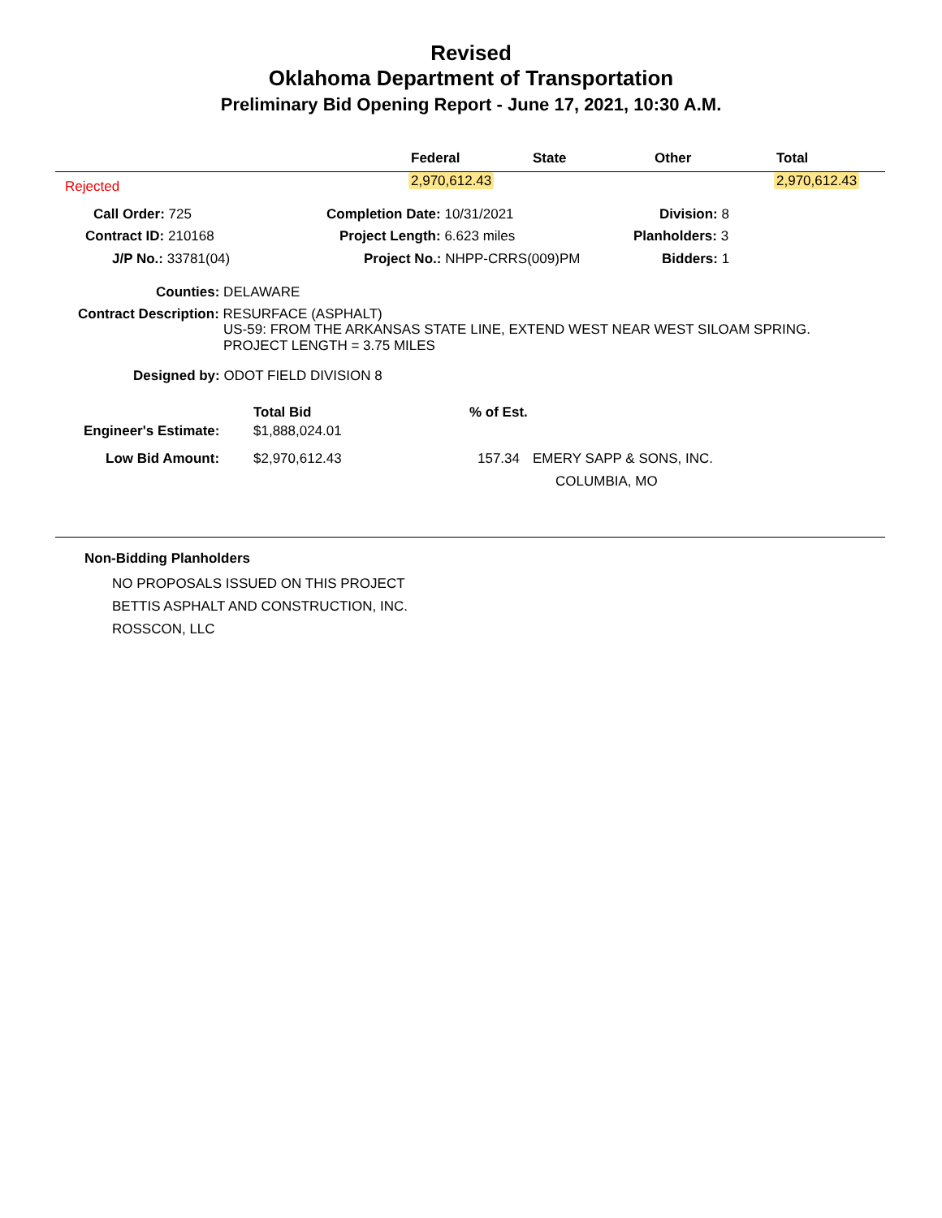Revised
Oklahoma Department of Transportation
Preliminary Bid Opening Report - June 17, 2021, 10:30 A.M.
Federal State Other Total
Rejected 2,970,612.43 2,970,612.43
Call Order: 725 Completion Date: 10/31/2021 Division: 8
Contract ID: 210168 Project Length: 6.623 miles Planholders: 3
J/P No.: 33781(04) Project No.: NHPP-CRRS(009)PM Bidders: 1
Counties: DELAWARE
Contract Description: RESURFACE (ASPHALT)
US-59: FROM THE ARKANSAS STATE LINE, EXTEND WEST NEAR WEST SILOAM SPRING.
PROJECT LENGTH = 3.75 MILES
Designed by: ODOT FIELD DIVISION 8
Total Bid % of Est.
Engineer's Estimate: $1,888,024.01
Low Bid Amount: $2,970,612.43 157.34 EMERY SAPP & SONS, INC.
COLUMBIA, MO
Non-Bidding Planholders
NO PROPOSALS ISSUED ON THIS PROJECT
BETTIS ASPHALT AND CONSTRUCTION, INC.
ROSSCON, LLC